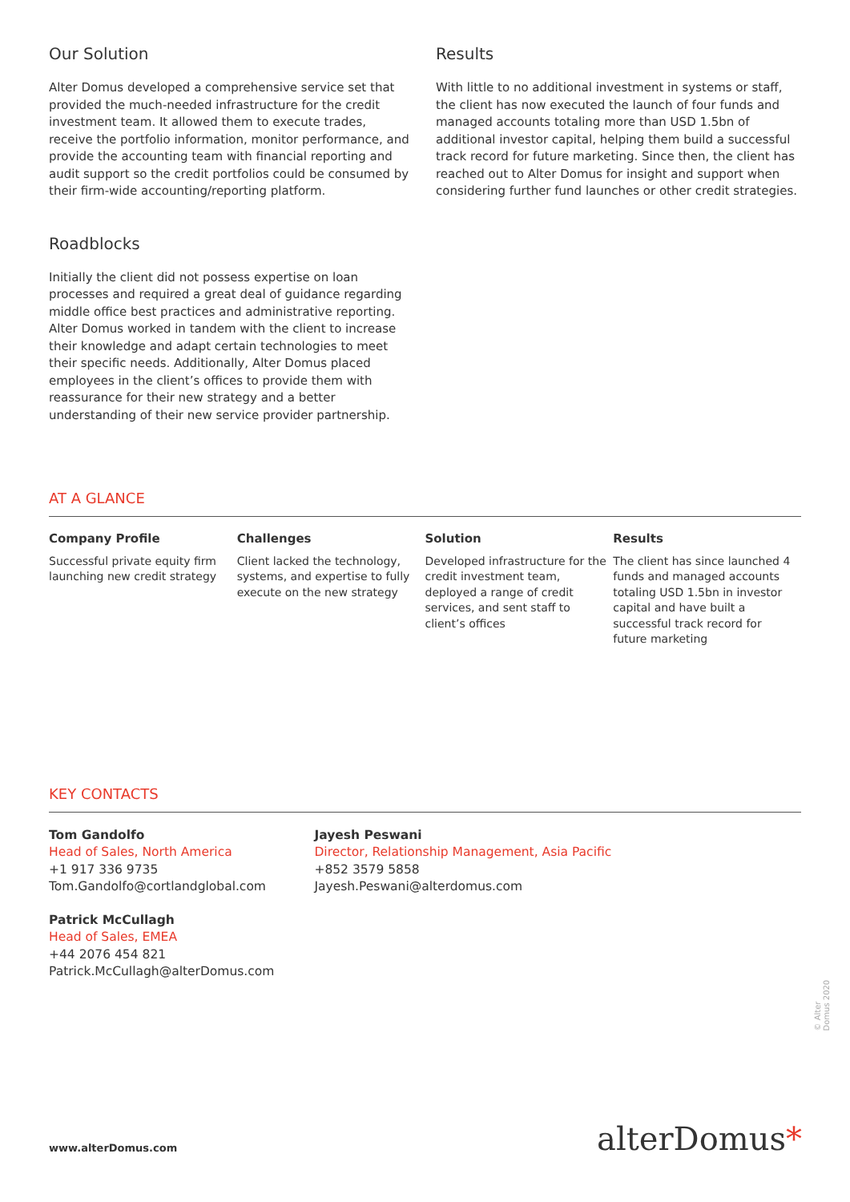Our Solution
Alter Domus developed a comprehensive service set that provided the much-needed infrastructure for the credit investment team. It allowed them to execute trades, receive the portfolio information, monitor performance, and provide the accounting team with financial reporting and audit support so the credit portfolios could be consumed by their firm-wide accounting/reporting platform.
Roadblocks
Initially the client did not possess expertise on loan processes and required a great deal of guidance regarding middle office best practices and administrative reporting. Alter Domus worked in tandem with the client to increase their knowledge and adapt certain technologies to meet their specific needs. Additionally, Alter Domus placed employees in the client’s offices to provide them with reassurance for their new strategy and a better understanding of their new service provider partnership.
Results
With little to no additional investment in systems or staff, the client has now executed the launch of four funds and managed accounts totaling more than USD 1.5bn of additional investor capital, helping them build a successful track record for future marketing. Since then, the client has reached out to Alter Domus for insight and support when considering further fund launches or other credit strategies.
AT A GLANCE
Company Profile
Successful private equity firm launching new credit strategy
Challenges
Client lacked the technology, systems, and expertise to fully execute on the new strategy
Solution
Developed infrastructure for the credit investment team, deployed a range of credit services, and sent staff to client’s offices
Results
The client has since launched 4 funds and managed accounts totaling USD 1.5bn in investor capital and have built a successful track record for future marketing
KEY CONTACTS
Tom Gandolfo
Head of Sales, North America
+1 917 336 9735
Tom.Gandolfo@cortlandglobal.com
Patrick McCullagh
Head of Sales, EMEA
+44 2076 454 821
Patrick.McCullagh@alterDomus.com
Jayesh Peswani
Director, Relationship Management, Asia Pacific
+852 3579 5858
Jayesh.Peswani@alterdomus.com
© Alter Domus 2020
www.alterDomus.com alterDomus*